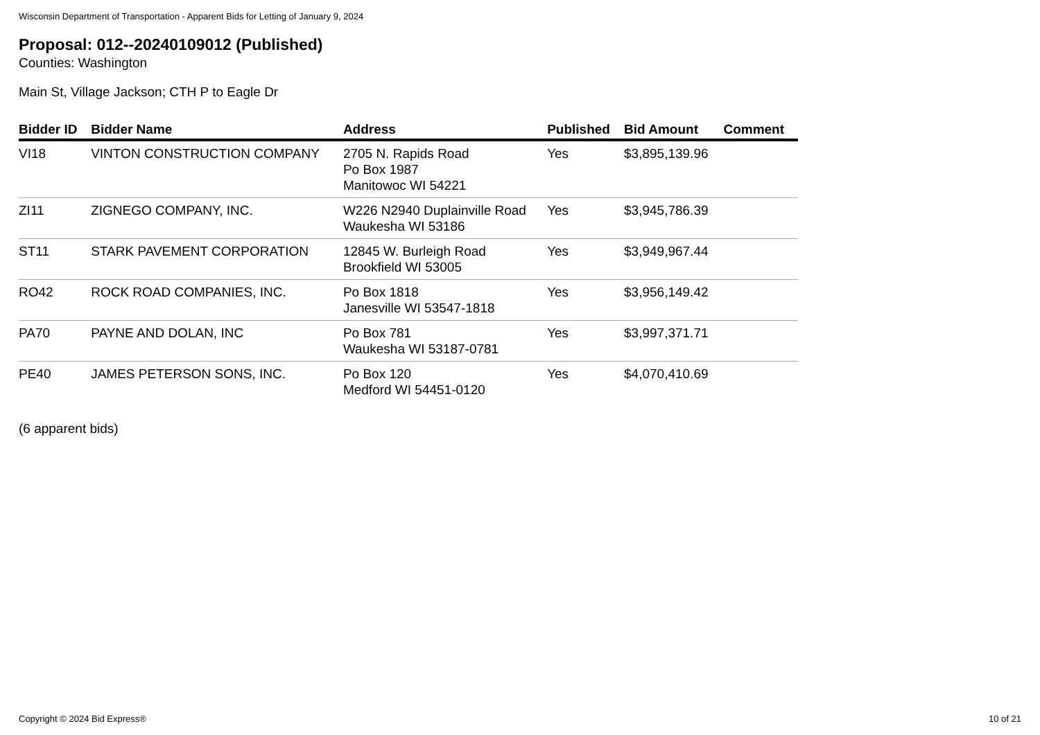Wisconsin Department of Transportation - Apparent Bids for Letting of January 9, 2024
Proposal: 012--20240109012 (Published)
Counties: Washington
Main St, Village Jackson; CTH P to Eagle Dr
| Bidder ID | Bidder Name | Address | Published | Bid Amount | Comment |
| --- | --- | --- | --- | --- | --- |
| VI18 | VINTON CONSTRUCTION COMPANY | 2705 N. Rapids Road Po Box 1987 Manitowoc WI 54221 | Yes | $3,895,139.96 | |
| ZI11 | ZIGNEGO COMPANY, INC. | W226 N2940 Duplainville Road Waukesha WI 53186 | Yes | $3,945,786.39 | |
| ST11 | STARK PAVEMENT CORPORATION | 12845 W. Burleigh Road Brookfield WI 53005 | Yes | $3,949,967.44 | |
| RO42 | ROCK ROAD COMPANIES, INC. | Po Box 1818 Janesville WI 53547-1818 | Yes | $3,956,149.42 | |
| PA70 | PAYNE AND DOLAN, INC | Po Box 781 Waukesha WI 53187-0781 | Yes | $3,997,371.71 | |
| PE40 | JAMES PETERSON SONS, INC. | Po Box 120 Medford WI 54451-0120 | Yes | $4,070,410.69 | |
(6 apparent bids)
Copyright © 2024 Bid Express® 10 of 21